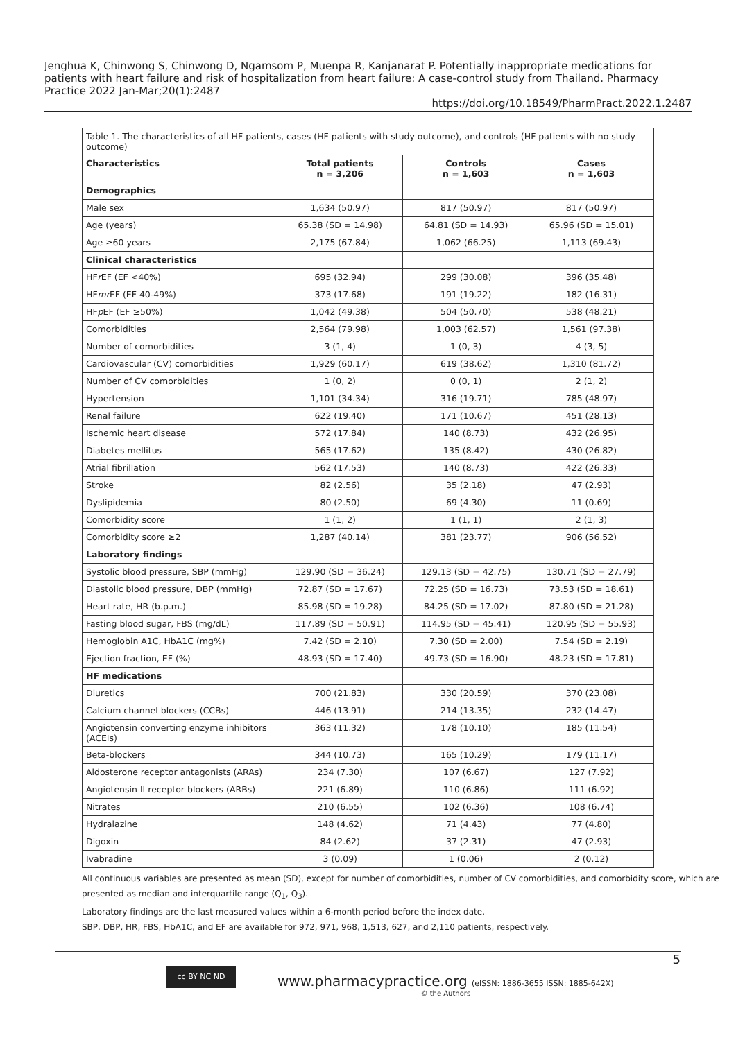Jenghua K, Chinwong S, Chinwong D, Ngamsom P, Muenpa R, Kanjanarat P. Potentially inappropriate medications for patients with heart failure and risk of hospitalization from heart failure: A case-control study from Thailand. Pharmacy Practice 2022 Jan-Mar;20(1):2487
https://doi.org/10.18549/PharmPract.2022.1.2487
| Table 1. The characteristics of all HF patients, cases (HF patients with study outcome), and controls (HF patients with no study outcome) | | | |
| Characteristics | Total patients n = 3,206 | Controls n = 1,603 | Cases n = 1,603 |
| Demographics | | | |
| Male sex | 1,634 (50.97) | 817 (50.97) | 817 (50.97) |
| Age (years) | 65.38 (SD = 14.98) | 64.81 (SD = 14.93) | 65.96 (SD = 15.01) |
| Age ≥60 years | 2,175 (67.84) | 1,062 (66.25) | 1,113 (69.43) |
| Clinical characteristics | | | |
| HF r EF (EF <40%) | 695 (32.94) | 299 (30.08) | 396 (35.48) |
| HF mr EF (EF 40-49%) | 373 (17.68) | 191 (19.22) | 182 (16.31) |
| HF p EF (EF ≥50%) | 1,042 (49.38) | 504 (50.70) | 538 (48.21) |
| Comorbidities | 2,564 (79.98) | 1,003 (62.57) | 1,561 (97.38) |
| Number of comorbidities | 3 (1, 4) | 1 (0, 3) | 4 (3, 5) |
| Cardiovascular (CV) comorbidities | 1,929 (60.17) | 619 (38.62) | 1,310 (81.72) |
| Number of CV comorbidities | 1 (0, 2) | 0 (0, 1) | 2 (1, 2) |
| Hypertension | 1,101 (34.34) | 316 (19.71) | 785 (48.97) |
| Renal failure | 622 (19.40) | 171 (10.67) | 451 (28.13) |
| Ischemic heart disease | 572 (17.84) | 140 (8.73) | 432 (26.95) |
| Diabetes mellitus | 565 (17.62) | 135 (8.42) | 430 (26.82) |
| Atrial fibrillation | 562 (17.53) | 140 (8.73) | 422 (26.33) |
| Stroke | 82 (2.56) | 35 (2.18) | 47 (2.93) |
| Dyslipidemia | 80 (2.50) | 69 (4.30) | 11 (0.69) |
| Comorbidity score | 1 (1, 2) | 1 (1, 1) | 2 (1, 3) |
| Comorbidity score ≥2 | 1,287 (40.14) | 381 (23.77) | 906 (56.52) |
| Laboratory findings | | | |
| Systolic blood pressure, SBP (mmHg) | 129.90 (SD = 36.24) | 129.13 (SD = 42.75) | 130.71 (SD = 27.79) |
| Diastolic blood pressure, DBP (mmHg) | 72.87 (SD = 17.67) | 72.25 (SD = 16.73) | 73.53 (SD = 18.61) |
| Heart rate, HR (b.p.m.) | 85.98 (SD = 19.28) | 84.25 (SD = 17.02) | 87.80 (SD = 21.28) |
| Fasting blood sugar, FBS (mg/dL) | 117.89 (SD = 50.91) | 114.95 (SD = 45.41) | 120.95 (SD = 55.93) |
| Hemoglobin A1C, HbA1C (mg%) | 7.42 (SD = 2.10) | 7.30 (SD = 2.00) | 7.54 (SD = 2.19) |
| Ejection fraction, EF (%) | 48.93 (SD = 17.40) | 49.73 (SD = 16.90) | 48.23 (SD = 17.81) |
| HF medications | | | |
| Diuretics | 700 (21.83) | 330 (20.59) | 370 (23.08) |
| Calcium channel blockers (CCBs) | 446 (13.91) | 214 (13.35) | 232 (14.47) |
| Angiotensin converting enzyme inhibitors (ACEIs) | 363 (11.32) | 178 (10.10) | 185 (11.54) |
| Beta-blockers | 344 (10.73) | 165 (10.29) | 179 (11.17) |
| Aldosterone receptor antagonists (ARAs) | 234 (7.30) | 107 (6.67) | 127 (7.92) |
| Angiotensin II receptor blockers (ARBs) | 221 (6.89) | 110 (6.86) | 111 (6.92) |
| Nitrates | 210 (6.55) | 102 (6.36) | 108 (6.74) |
| Hydralazine | 148 (4.62) | 71 (4.43) | 77 (4.80) |
| Digoxin | 84 (2.62) | 37 (2.31) | 47 (2.93) |
| Ivabradine | 3 (0.09) | 1 (0.06) | 2 (0.12) |
All continuous variables are presented as mean (SD), except for number of comorbidities, number of CV comorbidities, and comorbidity score, which are presented as median and interquartile range (Q<sub>1</sub>, Q<sub>3</sub>).
Laboratory findings are the last measured values within a 6-month period before the index date.
SBP, DBP, HR, FBS, HbA1C, and EF are available for 972, 971, 968, 1,513, 627, and 2,110 patients, respectively.
cc BY NC ND
www.pharmacypractice.org (eISSN: 1886-3655 ISSN: 1885-642X)
© the Authors
5